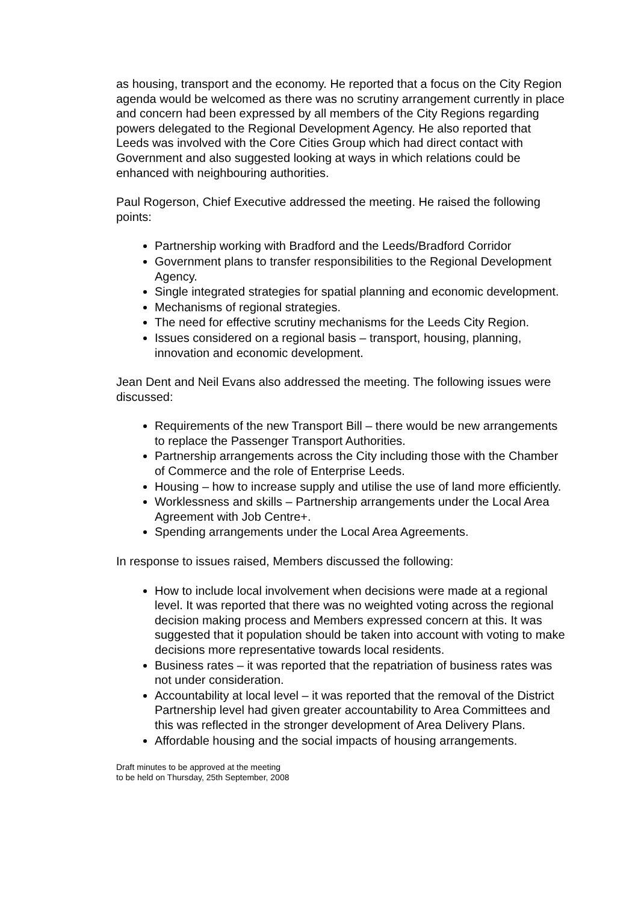as housing, transport and the economy. He reported that a focus on the City Region agenda would be welcomed as there was no scrutiny arrangement currently in place and concern had been expressed by all members of the City Regions regarding powers delegated to the Regional Development Agency. He also reported that Leeds was involved with the Core Cities Group which had direct contact with Government and also suggested looking at ways in which relations could be enhanced with neighbouring authorities.
Paul Rogerson, Chief Executive addressed the meeting. He raised the following points:
Partnership working with Bradford and the Leeds/Bradford Corridor
Government plans to transfer responsibilities to the Regional Development Agency.
Single integrated strategies for spatial planning and economic development.
Mechanisms of regional strategies.
The need for effective scrutiny mechanisms for the Leeds City Region.
Issues considered on a regional basis – transport, housing, planning, innovation and economic development.
Jean Dent and Neil Evans also addressed the meeting. The following issues were discussed:
Requirements of the new Transport Bill – there would be new arrangements to replace the Passenger Transport Authorities.
Partnership arrangements across the City including those with the Chamber of Commerce and the role of Enterprise Leeds.
Housing – how to increase supply and utilise the use of land more efficiently.
Worklessness and skills – Partnership arrangements under the Local Area Agreement with Job Centre+.
Spending arrangements under the Local Area Agreements.
In response to issues raised, Members discussed the following:
How to include local involvement when decisions were made at a regional level. It was reported that there was no weighted voting across the regional decision making process and Members expressed concern at this. It was suggested that it population should be taken into account with voting to make decisions more representative towards local residents.
Business rates – it was reported that the repatriation of business rates was not under consideration.
Accountability at local level – it was reported that the removal of the District Partnership level had given greater accountability to Area Committees and this was reflected in the stronger development of Area Delivery Plans.
Affordable housing and the social impacts of housing arrangements.
Draft minutes to be approved at the meeting
to be held on Thursday, 25th September, 2008